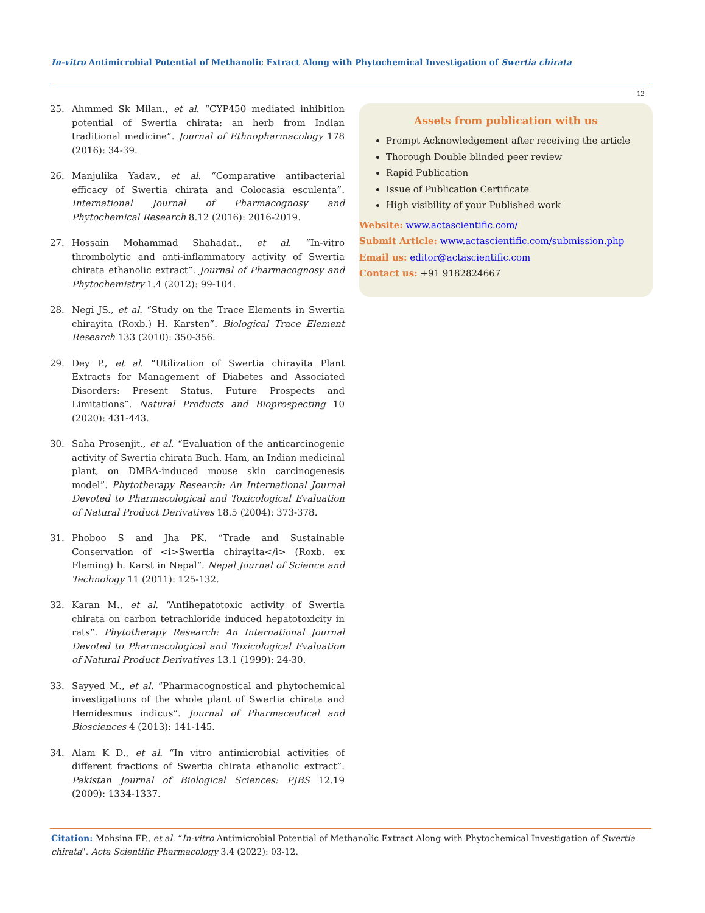In-vitro Antimicrobial Potential of Methanolic Extract Along with Phytochemical Investigation of Swertia chirata
12
25. Ahmmed Sk Milan., et al. “CYP450 mediated inhibition potential of Swertia chirata: an herb from Indian traditional medicine”. Journal of Ethnopharmacology 178 (2016): 34-39.
26. Manjulika Yadav., et al. “Comparative antibacterial efficacy of Swertia chirata and Colocasia esculenta”. International Journal of Pharmacognosy and Phytochemical Research 8.12 (2016): 2016-2019.
27. Hossain Mohammad Shahadat., et al. “In-vitro thrombolytic and anti-inflammatory activity of Swertia chirata ethanolic extract”. Journal of Pharmacognosy and Phytochemistry 1.4 (2012): 99-104.
28. Negi JS., et al. “Study on the Trace Elements in Swertia chirayita (Roxb.) H. Karsten”. Biological Trace Element Research 133 (2010): 350-356.
29. Dey P., et al. “Utilization of Swertia chirayita Plant Extracts for Management of Diabetes and Associated Disorders: Present Status, Future Prospects and Limitations”. Natural Products and Bioprospecting 10 (2020): 431-443.
30. Saha Prosenjit., et al. “Evaluation of the anticarcinogenic activity of Swertia chirata Buch. Ham, an Indian medicinal plant, on DMBA-induced mouse skin carcinogenesis model”. Phytotherapy Research: An International Journal Devoted to Pharmacological and Toxicological Evaluation of Natural Product Derivatives 18.5 (2004): 373-378.
31. Phoboo S and Jha PK. “Trade and Sustainable Conservation of <i>Swertia chirayita</i> (Roxb. ex Fleming) h. Karst in Nepal”. Nepal Journal of Science and Technology 11 (2011): 125-132.
32. Karan M., et al. “Antihepatotoxic activity of Swertia chirata on carbon tetrachloride induced hepatotoxicity in rats”. Phytotherapy Research: An International Journal Devoted to Pharmacological and Toxicological Evaluation of Natural Product Derivatives 13.1 (1999): 24-30.
33. Sayyed M., et al. “Pharmacognostical and phytochemical investigations of the whole plant of Swertia chirata and Hemidesmus indicus”. Journal of Pharmaceutical and Biosciences 4 (2013): 141-145.
34. Alam K D., et al. “In vitro antimicrobial activities of different fractions of Swertia chirata ethanolic extract”. Pakistan Journal of Biological Sciences: PJBS 12.19 (2009): 1334-1337.
Assets from publication with us
Prompt Acknowledgement after receiving the article
Thorough Double blinded peer review
Rapid Publication
Issue of Publication Certificate
High visibility of your Published work
Website: www.actascientific.com/
Submit Article: www.actascientific.com/submission.php
Email us: editor@actascientific.com
Contact us: +91 9182824667
Citation: Mohsina FP., et al. “In-vitro Antimicrobial Potential of Methanolic Extract Along with Phytochemical Investigation of Swertia chirata". Acta Scientific Pharmacology 3.4 (2022): 03-12.